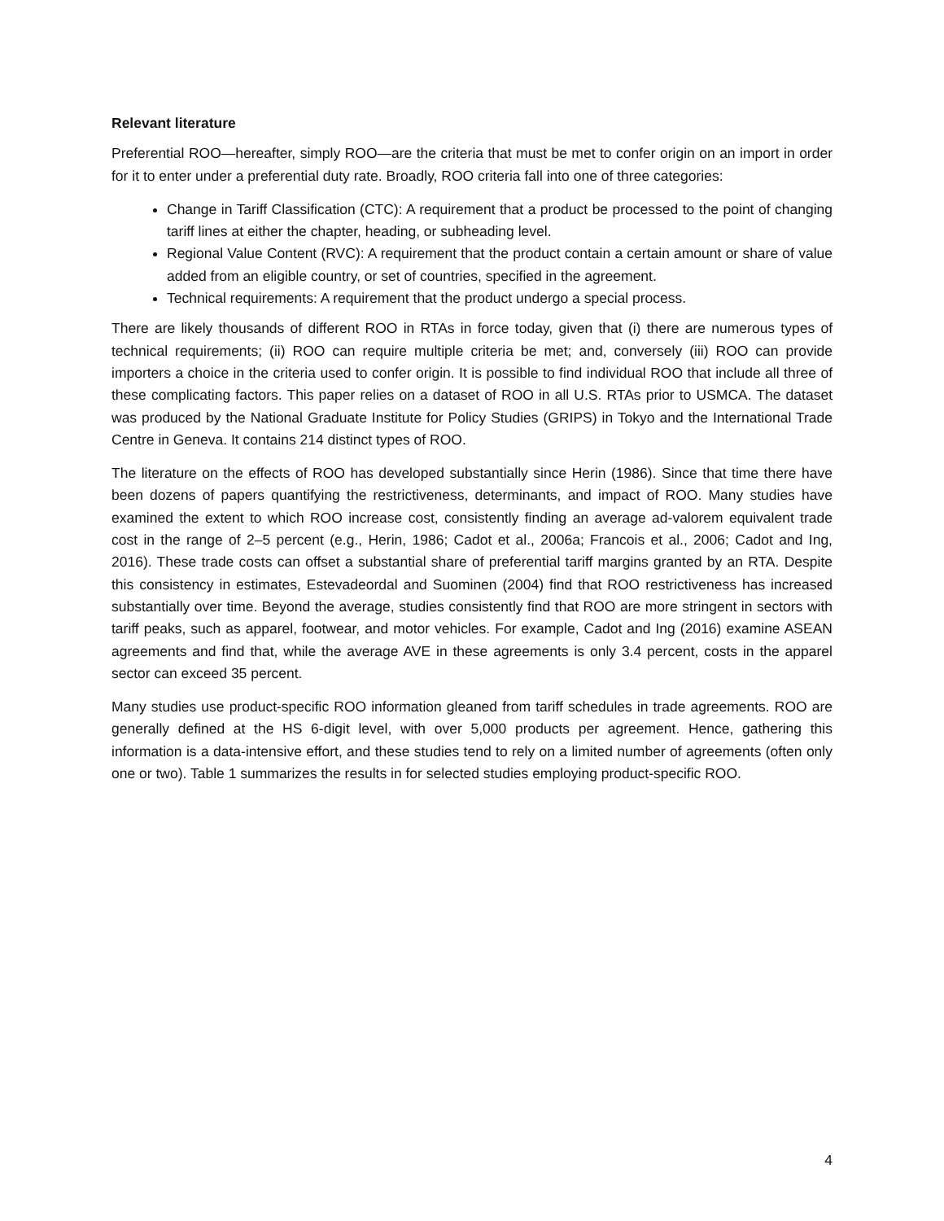Relevant literature
Preferential ROO—hereafter, simply ROO—are the criteria that must be met to confer origin on an import in order for it to enter under a preferential duty rate. Broadly, ROO criteria fall into one of three categories:
Change in Tariff Classification (CTC): A requirement that a product be processed to the point of changing tariff lines at either the chapter, heading, or subheading level.
Regional Value Content (RVC): A requirement that the product contain a certain amount or share of value added from an eligible country, or set of countries, specified in the agreement.
Technical requirements: A requirement that the product undergo a special process.
There are likely thousands of different ROO in RTAs in force today, given that (i) there are numerous types of technical requirements; (ii) ROO can require multiple criteria be met; and, conversely (iii) ROO can provide importers a choice in the criteria used to confer origin. It is possible to find individual ROO that include all three of these complicating factors. This paper relies on a dataset of ROO in all U.S. RTAs prior to USMCA. The dataset was produced by the National Graduate Institute for Policy Studies (GRIPS) in Tokyo and the International Trade Centre in Geneva. It contains 214 distinct types of ROO.
The literature on the effects of ROO has developed substantially since Herin (1986). Since that time there have been dozens of papers quantifying the restrictiveness, determinants, and impact of ROO. Many studies have examined the extent to which ROO increase cost, consistently finding an average ad-valorem equivalent trade cost in the range of 2–5 percent (e.g., Herin, 1986; Cadot et al., 2006a; Francois et al., 2006; Cadot and Ing, 2016). These trade costs can offset a substantial share of preferential tariff margins granted by an RTA. Despite this consistency in estimates, Estevadeordal and Suominen (2004) find that ROO restrictiveness has increased substantially over time. Beyond the average, studies consistently find that ROO are more stringent in sectors with tariff peaks, such as apparel, footwear, and motor vehicles. For example, Cadot and Ing (2016) examine ASEAN agreements and find that, while the average AVE in these agreements is only 3.4 percent, costs in the apparel sector can exceed 35 percent.
Many studies use product-specific ROO information gleaned from tariff schedules in trade agreements. ROO are generally defined at the HS 6-digit level, with over 5,000 products per agreement. Hence, gathering this information is a data-intensive effort, and these studies tend to rely on a limited number of agreements (often only one or two). Table 1 summarizes the results in for selected studies employing product-specific ROO.
4